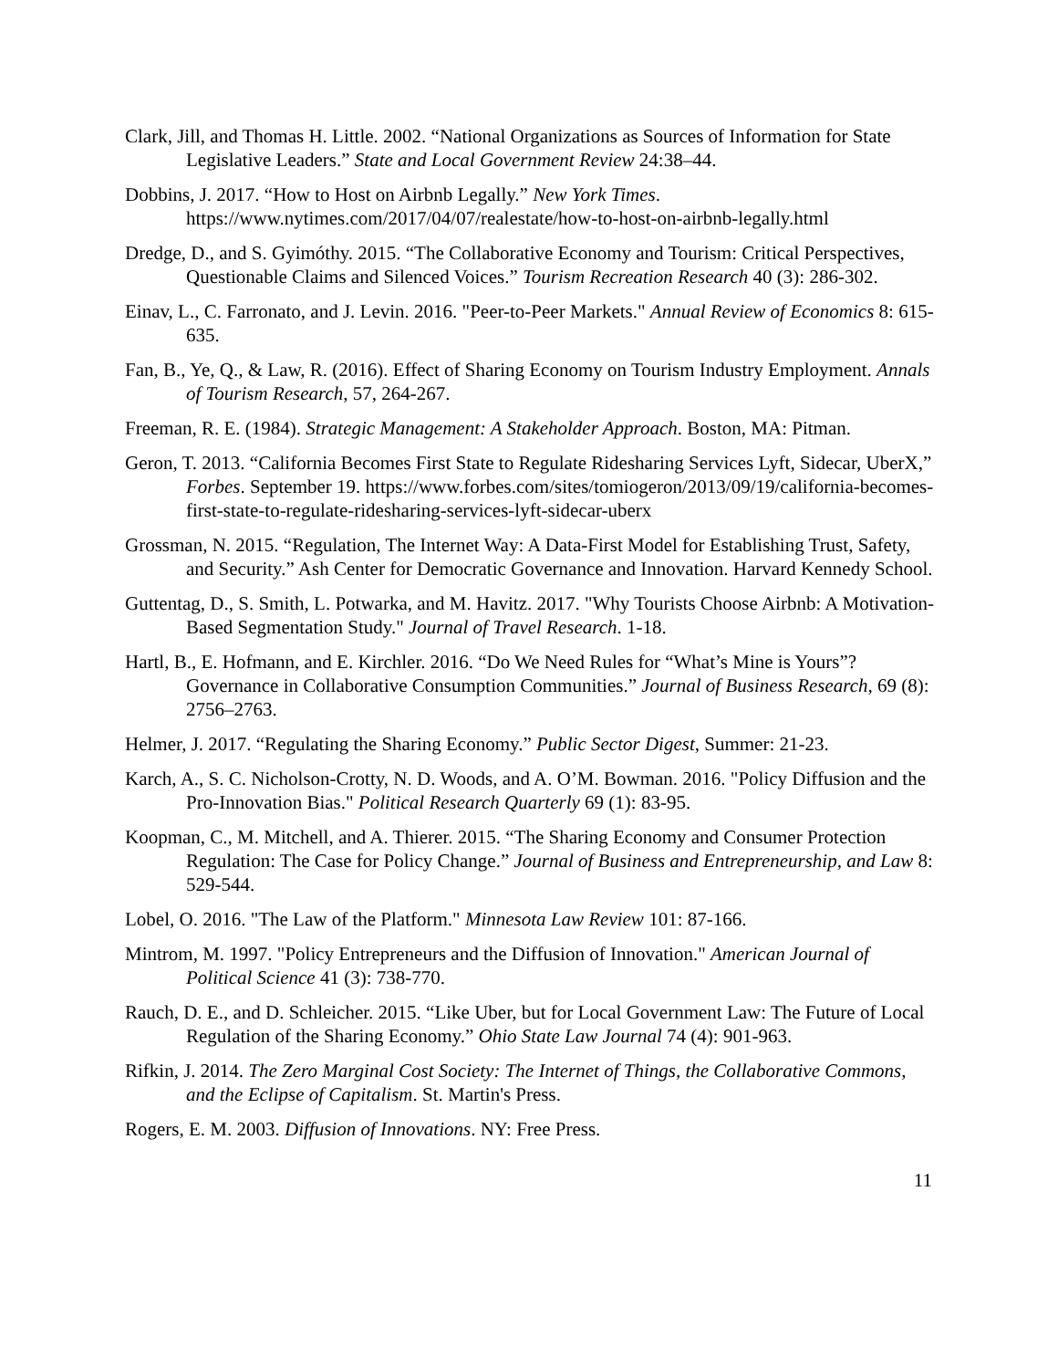Clark, Jill, and Thomas H. Little. 2002. “National Organizations as Sources of Information for State Legislative Leaders.” State and Local Government Review 24:38–44.
Dobbins, J. 2017. “How to Host on Airbnb Legally.” New York Times. https://www.nytimes.com/2017/04/07/realestate/how-to-host-on-airbnb-legally.html
Dredge, D., and S. Gyimóthy. 2015. “The Collaborative Economy and Tourism: Critical Perspectives, Questionable Claims and Silenced Voices.” Tourism Recreation Research 40 (3): 286-302.
Einav, L., C. Farronato, and J. Levin. 2016. "Peer-to-Peer Markets." Annual Review of Economics 8: 615-635.
Fan, B., Ye, Q., & Law, R. (2016). Effect of Sharing Economy on Tourism Industry Employment. Annals of Tourism Research, 57, 264-267.
Freeman, R. E. (1984). Strategic Management: A Stakeholder Approach. Boston, MA: Pitman.
Geron, T. 2013. “California Becomes First State to Regulate Ridesharing Services Lyft, Sidecar, UberX,” Forbes. September 19. https://www.forbes.com/sites/tomiogeron/2013/09/19/california-becomes-first-state-to-regulate-ridesharing-services-lyft-sidecar-uberx
Grossman, N. 2015. “Regulation, The Internet Way: A Data-First Model for Establishing Trust, Safety, and Security.” Ash Center for Democratic Governance and Innovation. Harvard Kennedy School.
Guttentag, D., S. Smith, L. Potwarka, and M. Havitz. 2017. "Why Tourists Choose Airbnb: A Motivation-Based Segmentation Study." Journal of Travel Research. 1-18.
Hartl, B., E. Hofmann, and E. Kirchler. 2016. “Do We Need Rules for “What’s Mine is Yours”? Governance in Collaborative Consumption Communities.” Journal of Business Research, 69 (8): 2756–2763.
Helmer, J. 2017. “Regulating the Sharing Economy.” Public Sector Digest, Summer: 21-23.
Karch, A., S. C. Nicholson-Crotty, N. D. Woods, and A. O’M. Bowman. 2016. "Policy Diffusion and the Pro-Innovation Bias." Political Research Quarterly 69 (1): 83-95.
Koopman, C., M. Mitchell, and A. Thierer. 2015. “The Sharing Economy and Consumer Protection Regulation: The Case for Policy Change.” Journal of Business and Entrepreneurship, and Law 8: 529-544.
Lobel, O. 2016. "The Law of the Platform." Minnesota Law Review 101: 87-166.
Mintrom, M. 1997. "Policy Entrepreneurs and the Diffusion of Innovation." American Journal of Political Science 41 (3): 738-770.
Rauch, D. E., and D. Schleicher. 2015. “Like Uber, but for Local Government Law: The Future of Local Regulation of the Sharing Economy.” Ohio State Law Journal 74 (4): 901-963.
Rifkin, J. 2014. The Zero Marginal Cost Society: The Internet of Things, the Collaborative Commons, and the Eclipse of Capitalism. St. Martin's Press.
Rogers, E. M. 2003. Diffusion of Innovations. NY: Free Press.
11